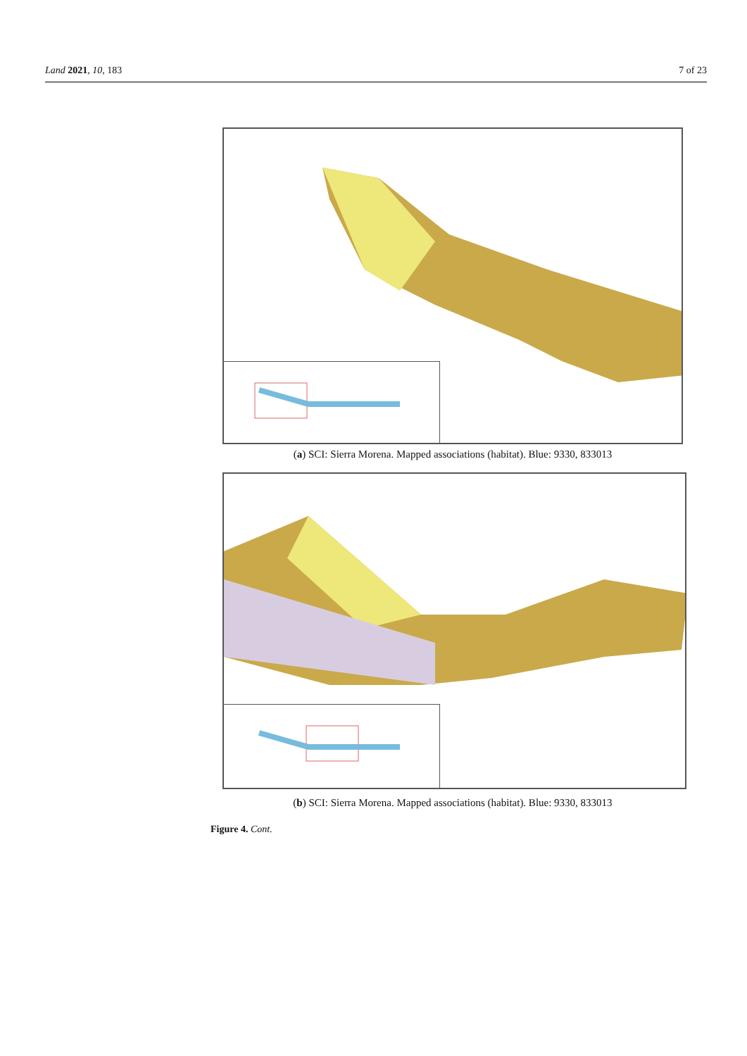Land 2021, 10, 183 7 of 23
(a) SCI: Sierra Morena. Mapped associations (habitat). Blue: 9330, 833013
(b) SCI: Sierra Morena. Mapped associations (habitat). Blue: 9330, 833013
Figure 4. Cont.